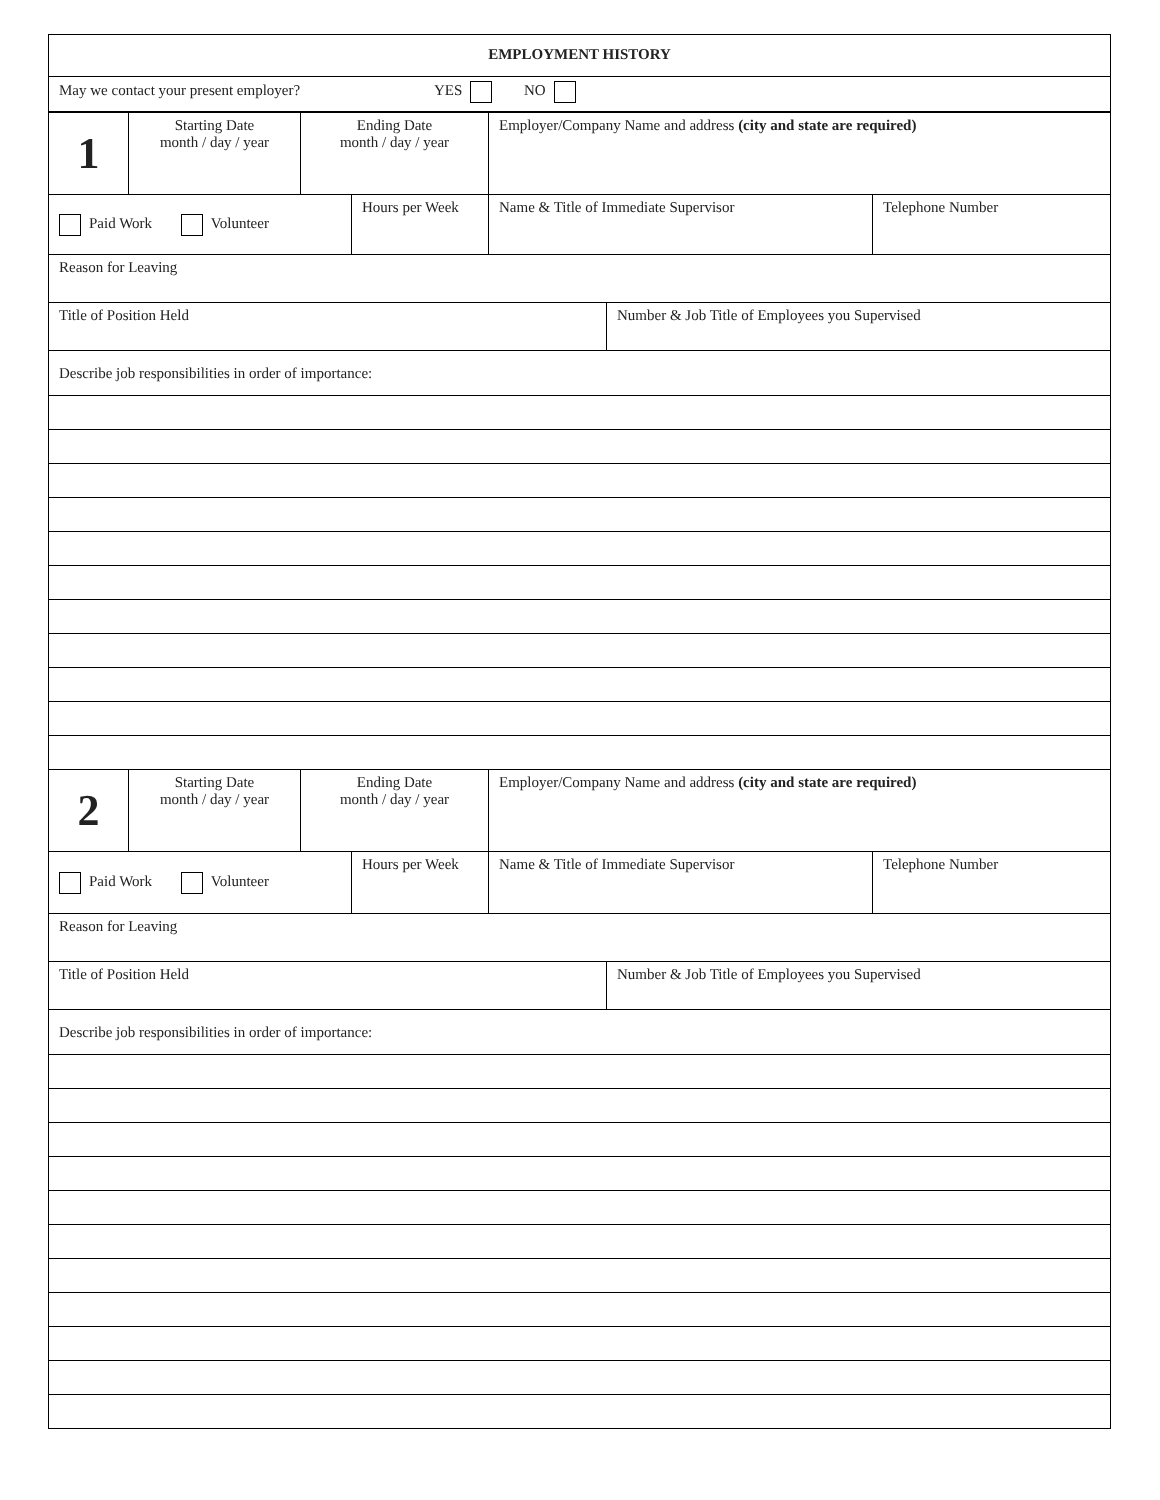| EMPLOYMENT HISTORY |
| May we contact your present employer? YES NO |
| 1 | Starting Date month / day / year | Ending Date month / day / year | | Employer/Company Name and address (city and state are required) | | |
| Paid Work Volunteer | | | Hours per Week | Name & Title of Immediate Supervisor | | Telephone Number |
| Reason for Leaving | | | | | | |
| Title of Position Held | | | | | Number & Job Title of Employees you Supervised | |
| Describe job responsibilities in order of importance: | | | | | | |
| 2 | Starting Date month / day / year | Ending Date month / day / year | | Employer/Company Name and address (city and state are required) | | |
| Paid Work Volunteer | | | Hours per Week | Name & Title of Immediate Supervisor | | Telephone Number |
| Reason for Leaving | | | | | | |
| Title of Position Held | | | | | Number & Job Title of Employees you Supervised | |
| Describe job responsibilities in order of importance: | | | | | | |